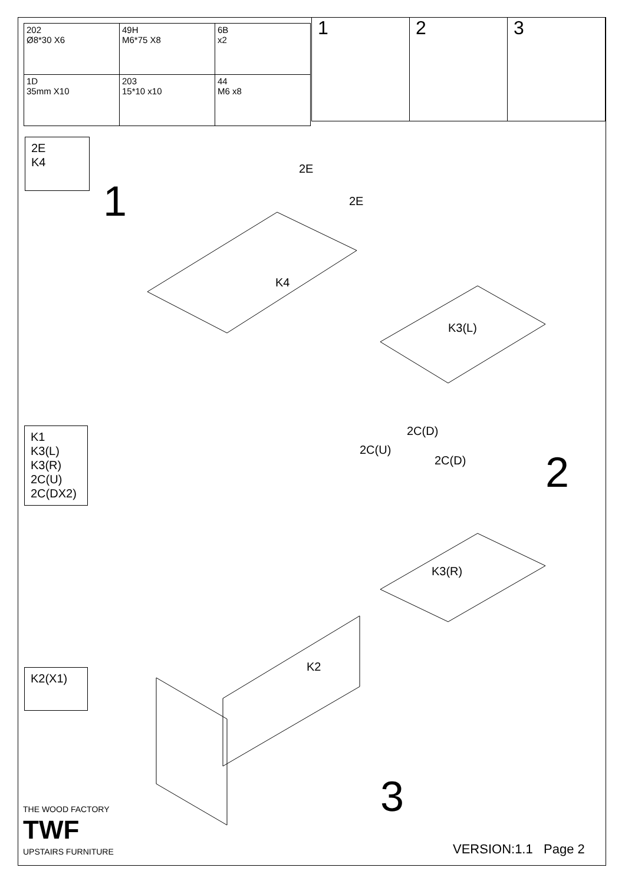| 202 Ø8*30 X6 | 49H M6*75 X8 | 6B x2 |
| 1D 35mm X10 | 203 15*10 x10 | 44 M6 x8 |
1 2 3
2E
K4
1
2E
2E
K4
K3(L)
2C(D)
2C(U)
2C(D)
K3(R)
2
K1
K3(L)
K3(R)
2C(U)
2C(DX2)
K2(X1)
K2
3
THE WOOD FACTORY
TWF
UPSTAIRS FURNITURE VERSION:1.1 Page 2